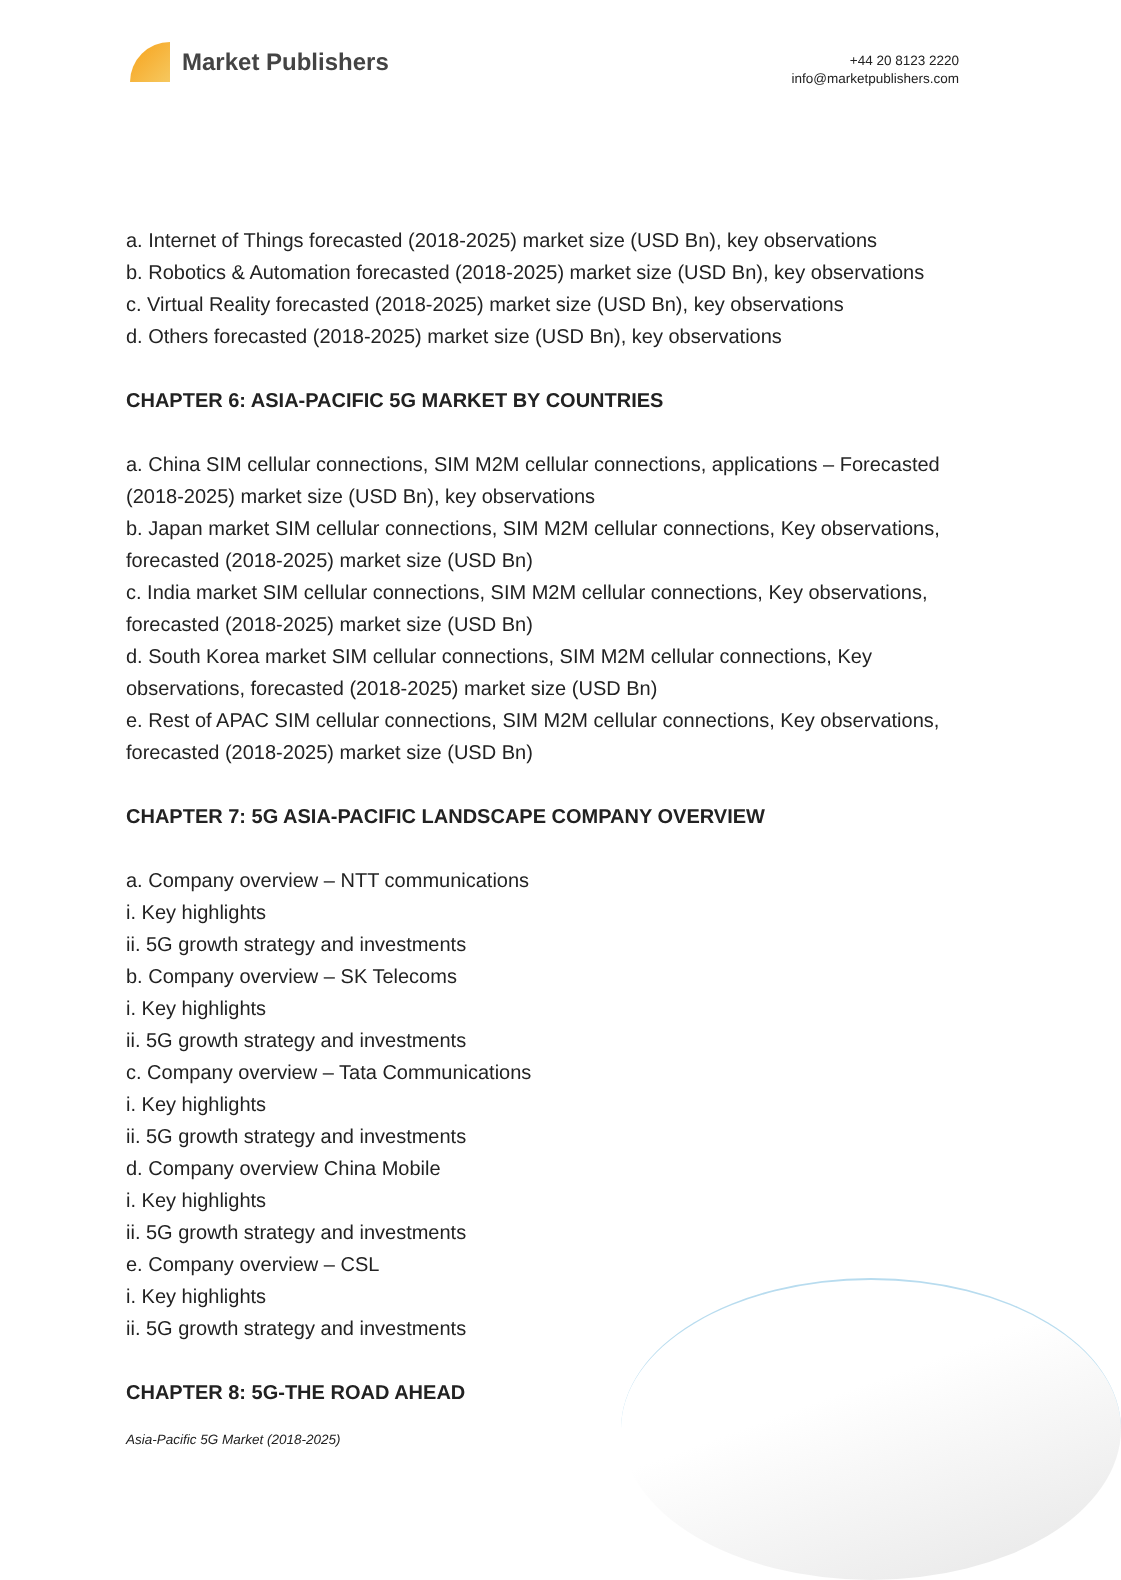Market Publishers
+44 20 8123 2220
info@marketpublishers.com
a. Internet of Things forecasted (2018-2025) market size (USD Bn), key observations
b. Robotics & Automation forecasted (2018-2025) market size (USD Bn), key observations
c. Virtual Reality forecasted (2018-2025) market size (USD Bn), key observations
d. Others forecasted (2018-2025) market size (USD Bn), key observations
CHAPTER 6: ASIA-PACIFIC 5G MARKET BY COUNTRIES
a. China SIM cellular connections, SIM M2M cellular connections, applications – Forecasted (2018-2025) market size (USD Bn), key observations
b. Japan market SIM cellular connections, SIM M2M cellular connections, Key observations, forecasted (2018-2025) market size (USD Bn)
c. India market SIM cellular connections, SIM M2M cellular connections, Key observations, forecasted (2018-2025) market size (USD Bn)
d. South Korea market SIM cellular connections, SIM M2M cellular connections, Key observations, forecasted (2018-2025) market size (USD Bn)
e. Rest of APAC SIM cellular connections, SIM M2M cellular connections, Key observations, forecasted (2018-2025) market size (USD Bn)
CHAPTER 7: 5G ASIA-PACIFIC LANDSCAPE COMPANY OVERVIEW
a. Company overview – NTT communications
i. Key highlights
ii. 5G growth strategy and investments
b. Company overview – SK Telecoms
i. Key highlights
ii. 5G growth strategy and investments
c. Company overview – Tata Communications
i. Key highlights
ii. 5G growth strategy and investments
d. Company overview China Mobile
i. Key highlights
ii. 5G growth strategy and investments
e. Company overview – CSL
i. Key highlights
ii. 5G growth strategy and investments
CHAPTER 8: 5G-THE ROAD AHEAD
Asia-Pacific 5G Market (2018-2025)